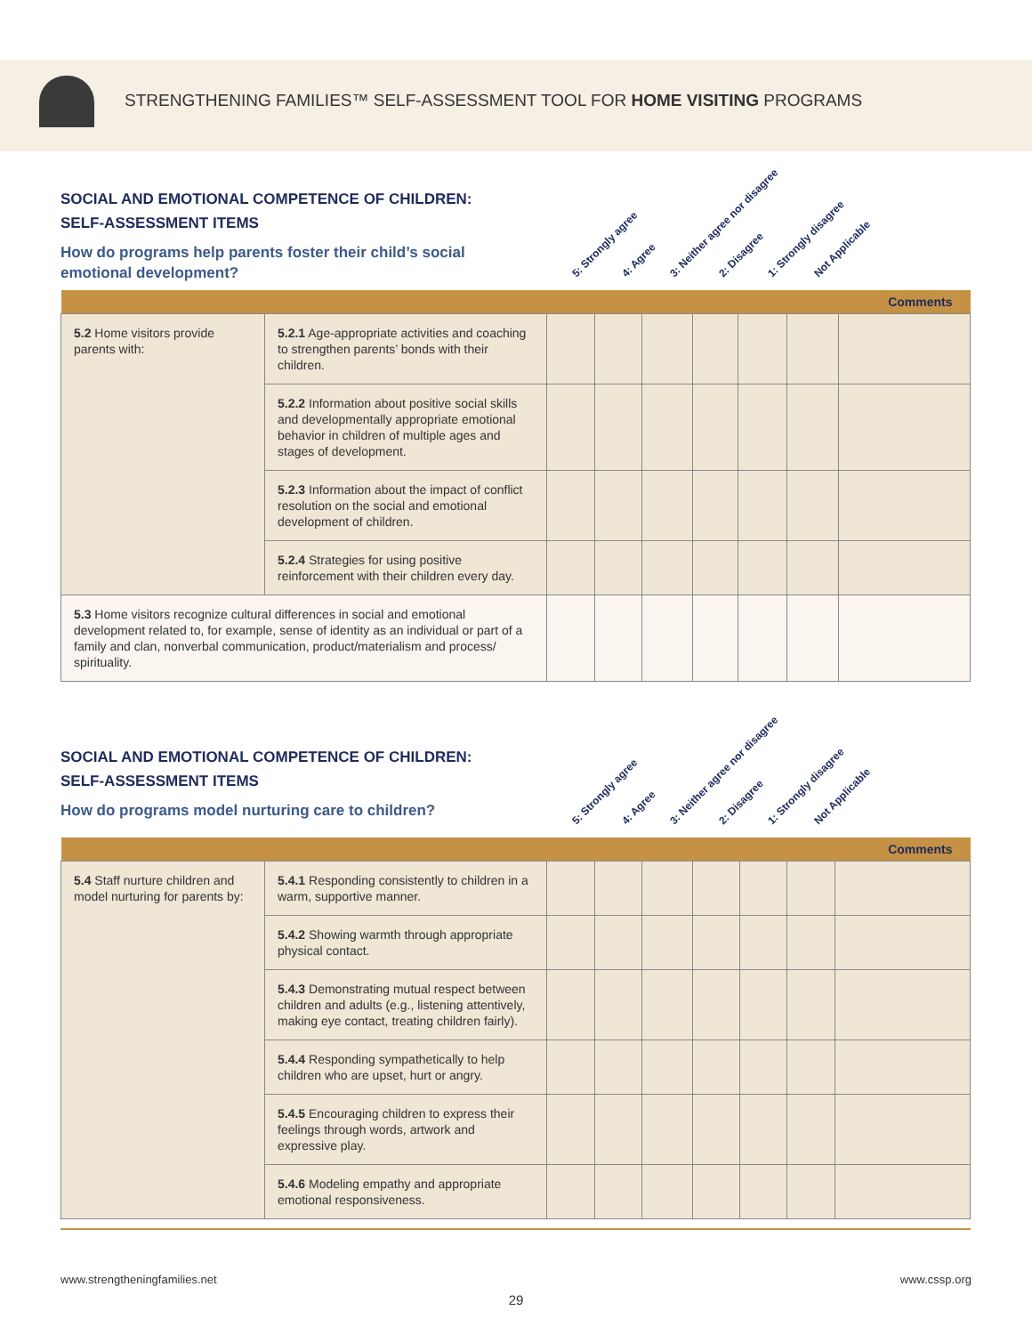STRENGTHENING FAMILIES™ SELF-ASSESSMENT TOOL FOR HOME VISITING PROGRAMS
SOCIAL AND EMOTIONAL COMPETENCE OF CHILDREN:
SELF-ASSESSMENT ITEMS
How do programs help parents foster their child’s social emotional development?
5: Strongly agree 4: Agree 3: Neither agree nor disagree 2: Disagree 1: Strongly disagree Not Applicable
| Comments | | | | | | | | |
| 5.2 Home visitors provide parents with: | 5.2.1 Age-appropriate activities and coaching to strengthen parents’ bonds with their children. | | | | | | | |
| | 5.2.2 Information about positive social skills and developmentally appropriate emotional behavior in children of multiple ages and stages of development. | | | | | | | |
| | 5.2.3 Information about the impact of conflict resolution on the social and emotional development of children. | | | | | | | |
| | 5.2.4 Strategies for using positive reinforcement with their children every day. | | | | | | | |
| 5.3 Home visitors recognize cultural differences in social and emotional development related to, for example, sense of identity as an individual or part of a family and clan, nonverbal communication, product/materialism and process/ spirituality. | | | | | | | | |
SOCIAL AND EMOTIONAL COMPETENCE OF CHILDREN:
SELF-ASSESSMENT ITEMS
How do programs model nurturing care to children?
5: Strongly agree 4: Agree 3: Neither agree nor disagree 2: Disagree 1: Strongly disagree Not Applicable
| Comments | | | | | | | | |
| 5.4 Staff nurture children and model nurturing for parents by: | 5.4.1 Responding consistently to children in a warm, supportive manner. | | | | | | | |
| | 5.4.2 Showing warmth through appropriate physical contact. | | | | | | | |
| | 5.4.3 Demonstrating mutual respect between children and adults (e.g., listening attentively, making eye contact, treating children fairly). | | | | | | | |
| | 5.4.4 Responding sympathetically to help children who are upset, hurt or angry. | | | | | | | |
| | 5.4.5 Encouraging children to express their feelings through words, artwork and expressive play. | | | | | | | |
| | 5.4.6 Modeling empathy and appropriate emotional responsiveness. | | | | | | | |
www.strengtheningfamilies.net www.cssp.org
29